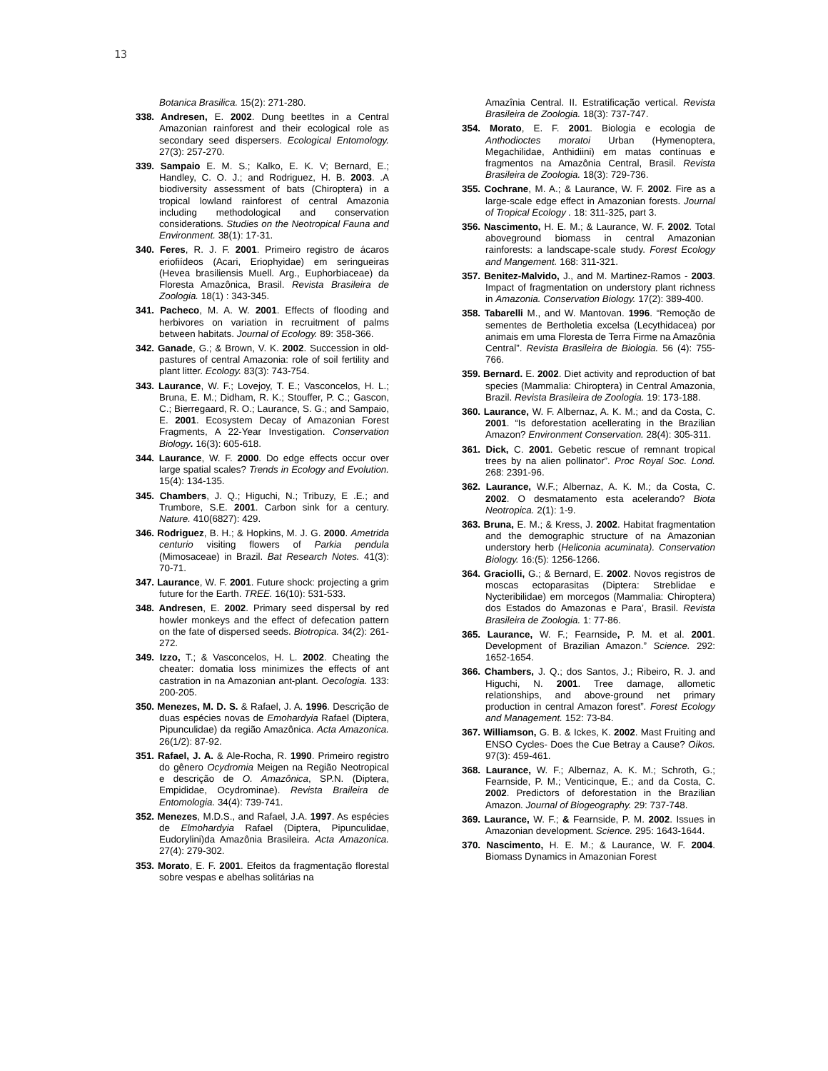13
Botanica Brasilica. 15(2): 271-280.
338. Andresen, E. 2002. Dung beetltes in a Central Amazonian rainforest and their ecological role as secondary seed dispersers. Ecological Entomology. 27(3): 257-270.
339. Sampaio E. M. S.; Kalko, E. K. V; Bernard, E.; Handley, C. O. J.; and Rodriguez, H. B. 2003. .A biodiversity assessment of bats (Chiroptera) in a tropical lowland rainforest of central Amazonia including methodological and conservation considerations. Studies on the Neotropical Fauna and Environment. 38(1): 17-31.
340. Feres, R. J. F. 2001. Primeiro registro de ácaros eriofiídeos (Acari, Eriophyidae) em seringueiras (Hevea brasiliensis Muell. Arg., Euphorbiaceae) da Floresta Amazônica, Brasil. Revista Brasileira de Zoologia. 18(1) : 343-345.
341. Pacheco, M. A. W. 2001. Effects of flooding and herbivores on variation in recruitment of palms between habitats. Journal of Ecology. 89: 358-366.
342. Ganade, G.; & Brown, V. K. 2002. Succession in old-pastures of central Amazonia: role of soil fertility and plant litter. Ecology. 83(3): 743-754.
343. Laurance, W. F.; Lovejoy, T. E.; Vasconcelos, H. L.; Bruna, E. M.; Didham, R. K.; Stouffer, P. C.; Gascon, C.; Bierregaard, R. O.; Laurance, S. G.; and Sampaio, E. 2001. Ecosystem Decay of Amazonian Forest Fragments, A 22-Year Investigation. Conservation Biology. 16(3): 605-618.
344. Laurance, W. F. 2000. Do edge effects occur over large spatial scales? Trends in Ecology and Evolution. 15(4): 134-135.
345. Chambers, J. Q.; Higuchi, N.; Tribuzy, E .E.; and Trumbore, S.E. 2001. Carbon sink for a century. Nature. 410(6827): 429.
346. Rodriguez, B. H.; & Hopkins, M. J. G. 2000. Ametrida centurio visiting flowers of Parkia pendula (Mimosaceae) in Brazil. Bat Research Notes. 41(3): 70-71.
347. Laurance, W. F. 2001. Future shock: projecting a grim future for the Earth. TREE. 16(10): 531-533.
348. Andresen, E. 2002. Primary seed dispersal by red howler monkeys and the effect of defecation pattern on the fate of dispersed seeds. Biotropica. 34(2): 261-272.
349. Izzo, T.; & Vasconcelos, H. L. 2002. Cheating the cheater: domatia loss minimizes the effects of ant castration in na Amazonian ant-plant. Oecologia. 133: 200-205.
350. Menezes, M. D. S. & Rafael, J. A. 1996. Descrição de duas espécies novas de Emohardyia Rafael (Diptera, Pipunculidae) da região Amazônica. Acta Amazonica. 26(1/2): 87-92.
351. Rafael, J. A. & Ale-Rocha, R. 1990. Primeiro registro do gênero Ocydromia Meigen na Região Neotropical e descrição de O. Amazônica, SP.N. (Diptera, Empididae, Ocydrominae). Revista Braileira de Entomologia. 34(4): 739-741.
352. Menezes, M.D.S., and Rafael, J.A. 1997. As espécies de Elmohardyia Rafael (Diptera, Pipunculidae, Eudorylini)da Amazônia Brasileira. Acta Amazonica. 27(4): 279-302.
353. Morato, E. F. 2001. Efeitos da fragmentação florestal sobre vespas e abelhas solitárias na
Amazînia Central. II. Estratificação vertical. Revista Brasileira de Zoologia. 18(3): 737-747.
354. Morato, E. F. 2001. Biologia e ecologia de Anthodioctes moratoi Urban (Hymenoptera, Megachilidae, Anthidiini) em matas contínuas e fragmentos na Amazônia Central, Brasil. Revista Brasileira de Zoologia. 18(3): 729-736.
355. Cochrane, M. A.; & Laurance, W. F. 2002. Fire as a large-scale edge effect in Amazonian forests. Journal of Tropical Ecology . 18: 311-325, part 3.
356. Nascimento, H. E. M.; & Laurance, W. F. 2002. Total aboveground biomass in central Amazonian rainforests: a landscape-scale study. Forest Ecology and Mangement. 168: 311-321.
357. Benitez-Malvido, J., and M. Martinez-Ramos - 2003. Impact of fragmentation on understory plant richness in Amazonia. Conservation Biology. 17(2): 389-400.
358. Tabarelli M., and W. Mantovan. 1996. “Remoção de sementes de Bertholetia excelsa (Lecythidacea) por animais em uma Floresta de Terra Firme na Amazônia Central”. Revista Brasileira de Biologia. 56 (4): 755-766.
359. Bernard. E. 2002. Diet activity and reproduction of bat species (Mammalia: Chiroptera) in Central Amazonia, Brazil. Revista Brasileira de Zoologia. 19: 173-188.
360. Laurance, W. F. Albernaz, A. K. M.; and da Costa, C. 2001. “Is deforestation acellerating in the Brazilian Amazon? Environment Conservation. 28(4): 305-311.
361. Dick, C. 2001. Gebetic rescue of remnant tropical trees by na alien pollinator”. Proc Royal Soc. Lond. 268: 2391-96.
362. Laurance, W.F.; Albernaz, A. K. M.; da Costa, C. 2002. O desmatamento esta acelerando? Biota Neotropica. 2(1): 1-9.
363. Bruna, E. M.; & Kress, J. 2002. Habitat fragmentation and the demographic structure of na Amazonian understory herb (Heliconia acuminata). Conservation Biology. 16:(5): 1256-1266.
364. Graciolli, G.; & Bernard, E. 2002. Novos registros de moscas ectoparasitas (Diptera: Streblidae e Nycteribilidae) em morcegos (Mammalia: Chiroptera) dos Estados do Amazonas e Para’, Brasil. Revista Brasileira de Zoologia. 1: 77-86.
365. Laurance, W. F.; Fearnside, P. M. et al. 2001. Development of Brazilian Amazon.” Science. 292: 1652-1654.
366. Chambers, J. Q.; dos Santos, J.; Ribeiro, R. J. and Higuchi, N. 2001. Tree damage, allometic relationships, and above-ground net primary production in central Amazon forest”. Forest Ecology and Management. 152: 73-84.
367. Williamson, G. B. & Ickes, K. 2002. Mast Fruiting and ENSO Cycles- Does the Cue Betray a Cause? Oikos. 97(3): 459-461.
368. Laurance, W. F.; Albernaz, A. K. M.; Schroth, G.; Fearnside, P. M.; Venticinque, E.; and da Costa, C. 2002. Predictors of deforestation in the Brazilian Amazon. Journal of Biogeography. 29: 737-748.
369. Laurance, W. F.; & Fearnside, P. M. 2002. Issues in Amazonian development. Science. 295: 1643-1644.
370. Nascimento, H. E. M.; & Laurance, W. F. 2004. Biomass Dynamics in Amazonian Forest